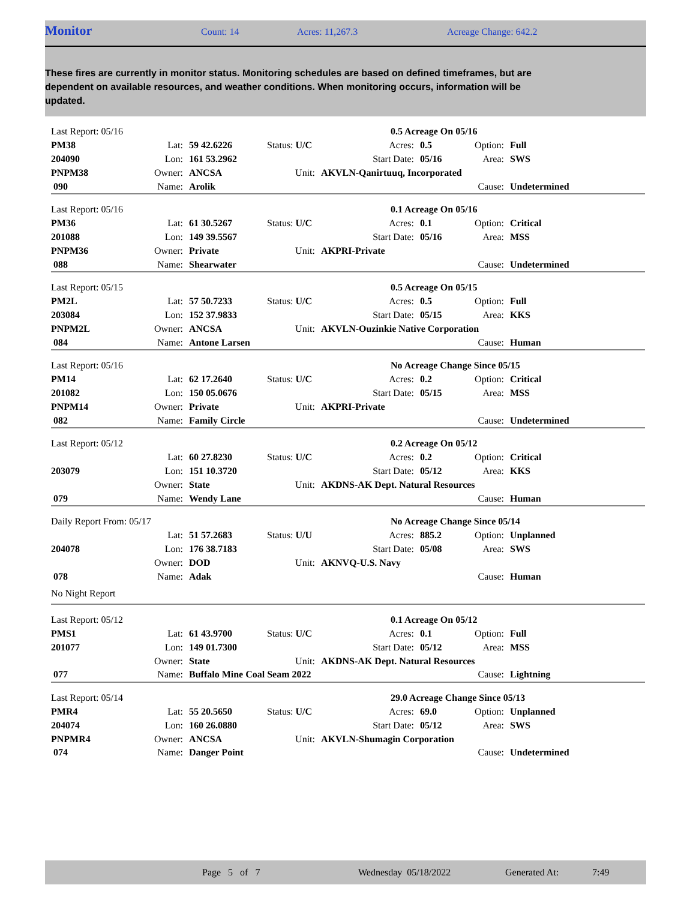Monitor Count: 14 Acres: 11,267.3 Acreage Change: 642.2
These fires are currently in monitor status. Monitoring schedules are based on defined timeframes, but are dependent on available resources, and weather conditions. When monitoring occurs, information will be updated.
| Last Report: 05/16 | | | | | 0.5 Acreage On 05/16 | | | |
| PM38 | Lat: | 59 42.6226 | Status: U/C | | Acres: | 0.5 | Option: | Full |
| 204090 | Lon: | 161 53.2962 | | | Start Date: | 05/16 | Area: | SWS |
| PNPM38 | Owner: | ANCSA | Unit: | AKVLN-Qanirtuuq, Incorporated | | | | |
| 090 | Name: | Arolik | | | | | Cause: | Undetermined |
| Last Report: 05/16 | | | | | 0.1 Acreage On 05/16 | | | |
| PM36 | Lat: | 61 30.5267 | Status: U/C | | Acres: | 0.1 | Option: | Critical |
| 201088 | Lon: | 149 39.5567 | | | Start Date: | 05/16 | Area: | MSS |
| PNPM36 | Owner: | Private | Unit: | AKPRI-Private | | | | |
| 088 | Name: | Shearwater | | | | | Cause: | Undetermined |
| Last Report: 05/15 | | | | | 0.5 Acreage On 05/15 | | | |
| PM2L | Lat: | 57 50.7233 | Status: U/C | | Acres: | 0.5 | Option: | Full |
| 203084 | Lon: | 152 37.9833 | | | Start Date: | 05/15 | Area: | KKS |
| PNPM2L | Owner: | ANCSA | Unit: | AKVLN-Ouzinkie Native Corporation | | | | |
| 084 | Name: | Antone Larsen | | | | | Cause: | Human |
| Last Report: 05/16 | | | | | No Acreage Change Since 05/15 | | | |
| PM14 | Lat: | 62 17.2640 | Status: U/C | | Acres: | 0.2 | Option: | Critical |
| 201082 | Lon: | 150 05.0676 | | | Start Date: | 05/15 | Area: | MSS |
| PNPM14 | Owner: | Private | Unit: | AKPRI-Private | | | | |
| 082 | Name: | Family Circle | | | | | Cause: | Undetermined |
| Last Report: 05/12 | | | | | 0.2 Acreage On 05/12 | | | |
| | Lat: | 60 27.8230 | Status: U/C | | Acres: | 0.2 | Option: | Critical |
| 203079 | Lon: | 151 10.3720 | | | Start Date: | 05/12 | Area: | KKS |
| | Owner: | State | Unit: | AKDNS-AK Dept. Natural Resources | | | | |
| 079 | Name: | Wendy Lane | | | | | Cause: | Human |
| Daily Report From: 05/17 | | | | | No Acreage Change Since 05/14 | | | |
| | Lat: | 51 57.2683 | Status: U/U | | Acres: | 885.2 | Option: | Unplanned |
| 204078 | Lon: | 176 38.7183 | | | Start Date: | 05/08 | Area: | SWS |
| | Owner: | DOD | Unit: | AKNVQ-U.S. Navy | | | | |
| 078 | Name: | Adak | | | | | Cause: | Human |
| No Night Report | | | | | | | | |
| Last Report: 05/12 | | | | | 0.1 Acreage On 05/12 | | | |
| PMS1 | Lat: | 61 43.9700 | Status: U/C | | Acres: | 0.1 | Option: | Full |
| 201077 | Lon: | 149 01.7300 | | | Start Date: | 05/12 | Area: | MSS |
| | Owner: | State | Unit: | AKDNS-AK Dept. Natural Resources | | | | |
| 077 | Name: | Buffalo Mine Coal Seam 2022 | | | | | Cause: | Lightning |
| Last Report: 05/14 | | | | | 29.0 Acreage Change Since 05/13 | | | |
| PMR4 | Lat: | 55 20.5650 | Status: U/C | | Acres: | 69.0 | Option: | Unplanned |
| 204074 | Lon: | 160 26.0880 | | | Start Date: | 05/12 | Area: | SWS |
| PNPMR4 | Owner: | ANCSA | Unit: | AKVLN-Shumagin Corporation | | | | |
| 074 | Name: | Danger Point | | | | | Cause: | Undetermined |
Page 5 of 7 Wednesday 05/18/2022 Generated At: 7:49